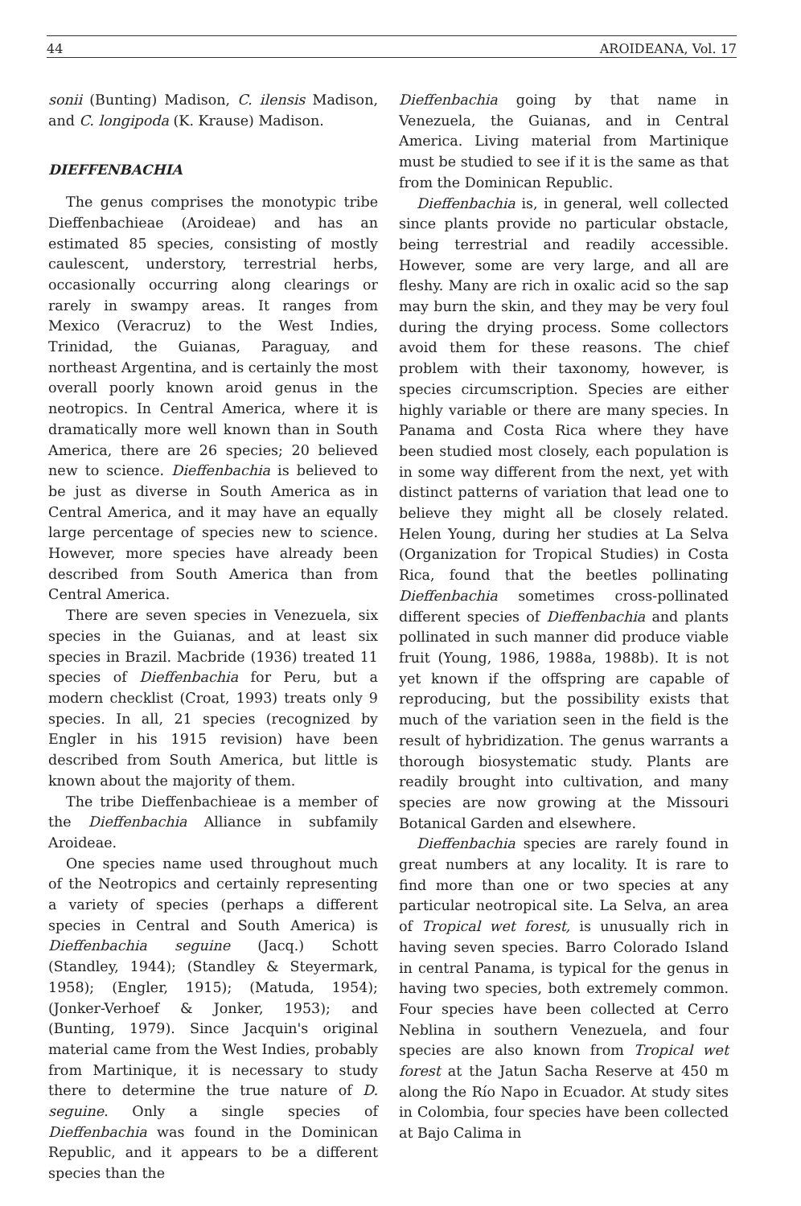44 AROIDEANA, Vol. 17
sonii (Bunting) Madison, C. ilensis Madison, and C. longipoda (K. Krause) Madison.
DIEFFENBACHIA
The genus comprises the monotypic tribe Dieffenbachieae (Aroideae) and has an estimated 85 species, consisting of mostly caulescent, understory, terrestrial herbs, occasionally occurring along clearings or rarely in swampy areas. It ranges from Mexico (Veracruz) to the West Indies, Trinidad, the Guianas, Paraguay, and northeast Argentina, and is certainly the most overall poorly known aroid genus in the neotropics. In Central America, where it is dramatically more well known than in South America, there are 26 species; 20 believed new to science. Dieffenbachia is believed to be just as diverse in South America as in Central America, and it may have an equally large percentage of species new to science. However, more species have already been described from South America than from Central America.
There are seven species in Venezuela, six species in the Guianas, and at least six species in Brazil. Macbride (1936) treated 11 species of Dieffenbachia for Peru, but a modern checklist (Croat, 1993) treats only 9 species. In all, 21 species (recognized by Engler in his 1915 revision) have been described from South America, but little is known about the majority of them.
The tribe Dieffenbachieae is a member of the Dieffenbachia Alliance in subfamily Aroideae.
One species name used throughout much of the Neotropics and certainly representing a variety of species (perhaps a different species in Central and South America) is Dieffenbachia seguine (Jacq.) Schott (Standley, 1944); (Standley & Steyermark, 1958); (Engler, 1915); (Matuda, 1954); (Jonker-Verhoef & Jonker, 1953); and (Bunting, 1979). Since Jacquin's original material came from the West Indies, probably from Martinique, it is necessary to study there to determine the true nature of D. seguine. Only a single species of Dieffenbachia was found in the Dominican Republic, and it appears to be a different species than the
Dieffenbachia going by that name in Venezuela, the Guianas, and in Central America. Living material from Martinique must be studied to see if it is the same as that from the Dominican Republic.
Dieffenbachia is, in general, well collected since plants provide no particular obstacle, being terrestrial and readily accessible. However, some are very large, and all are fleshy. Many are rich in oxalic acid so the sap may burn the skin, and they may be very foul during the drying process. Some collectors avoid them for these reasons. The chief problem with their taxonomy, however, is species circumscription. Species are either highly variable or there are many species. In Panama and Costa Rica where they have been studied most closely, each population is in some way different from the next, yet with distinct patterns of variation that lead one to believe they might all be closely related. Helen Young, during her studies at La Selva (Organization for Tropical Studies) in Costa Rica, found that the beetles pollinating Dieffenbachia sometimes cross-pollinated different species of Dieffenbachia and plants pollinated in such manner did produce viable fruit (Young, 1986, 1988a, 1988b). It is not yet known if the offspring are capable of reproducing, but the possibility exists that much of the variation seen in the field is the result of hybridization. The genus warrants a thorough biosystematic study. Plants are readily brought into cultivation, and many species are now growing at the Missouri Botanical Garden and elsewhere.
Dieffenbachia species are rarely found in great numbers at any locality. It is rare to find more than one or two species at any particular neotropical site. La Selva, an area of Tropical wet forest, is unusually rich in having seven species. Barro Colorado Island in central Panama, is typical for the genus in having two species, both extremely common. Four species have been collected at Cerro Neblina in southern Venezuela, and four species are also known from Tropical wet forest at the Jatun Sacha Reserve at 450 m along the Río Napo in Ecuador. At study sites in Colombia, four species have been collected at Bajo Calima in